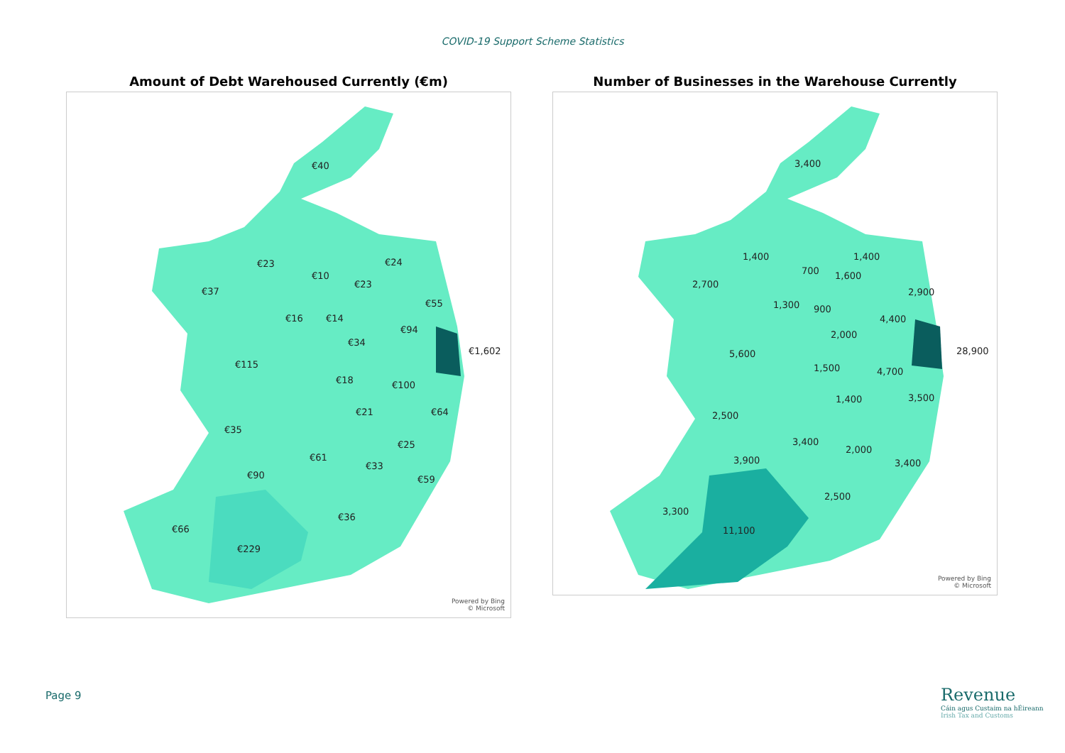COVID-19 Support Scheme Statistics
Amount of Debt Warehoused Currently (€m)
€40
€23 €24
€10
€23
€37
€55
€16 €14
€94
€34
€1,602
€115
€18 €100
€21 €64
€35
€25
€61
€33
€90 €59
€36
€66
€229
Powered by Bing
© Microsoft
Number of Businesses in the Warehouse Currently
3,400
1,400 1,400
700 1,600
2,700
2,900
1,300 900
4,400
2,000
28,900 5,600
1,500 4,700
1,400 3,500
2,500
3,400
2,000
3,900 3,400
2,500
3,300
11,100
Powered by Bing
© Microsoft
Page 9
Revenue
Cáin agus Custaim na hÉireann
Irish Tax and Customs